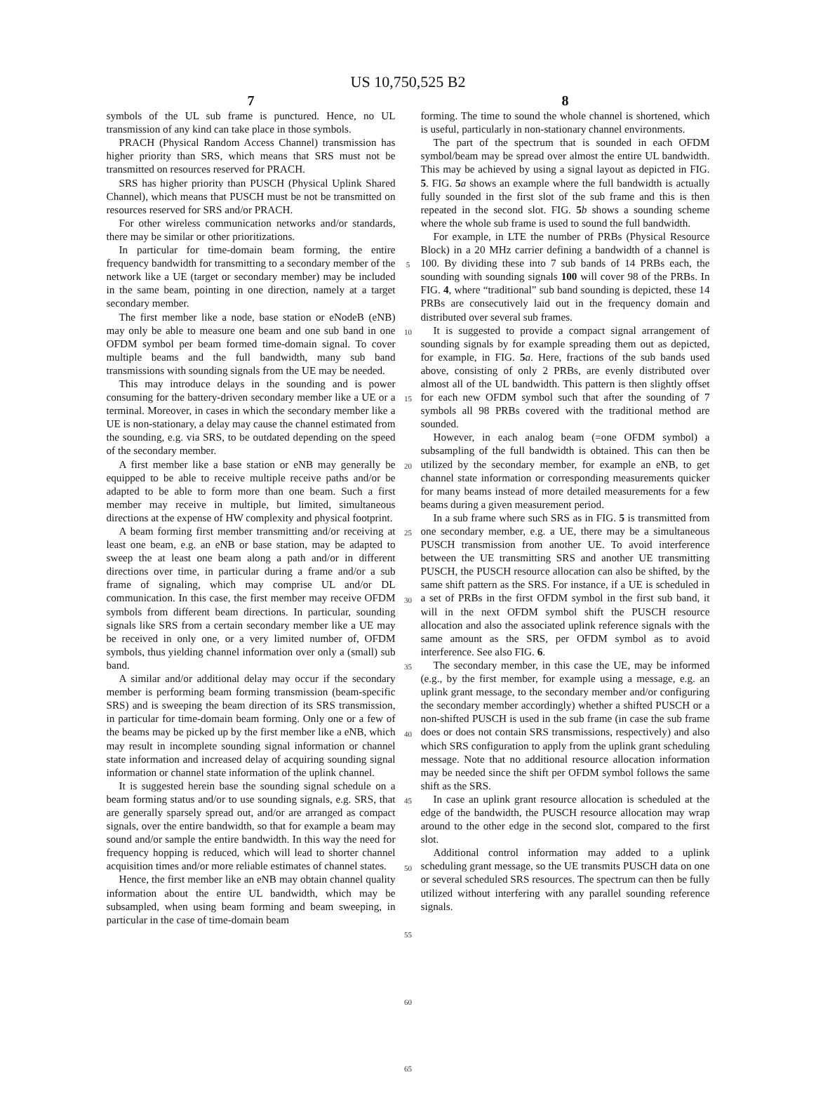US 10,750,525 B2
7
symbols of the UL sub frame is punctured. Hence, no UL transmission of any kind can take place in those symbols.
PRACH (Physical Random Access Channel) transmission has higher priority than SRS, which means that SRS must not be transmitted on resources reserved for PRACH.
SRS has higher priority than PUSCH (Physical Uplink Shared Channel), which means that PUSCH must be not be transmitted on resources reserved for SRS and/or PRACH.
For other wireless communication networks and/or standards, there may be similar or other prioritizations.
In particular for time-domain beam forming, the entire frequency bandwidth for transmitting to a secondary member of the network like a UE (target or secondary member) may be included in the same beam, pointing in one direction, namely at a target secondary member.
The first member like a node, base station or eNodeB (eNB) may only be able to measure one beam and one sub band in one OFDM symbol per beam formed time-domain signal. To cover multiple beams and the full bandwidth, many sub band transmissions with sounding signals from the UE may be needed.
This may introduce delays in the sounding and is power consuming for the battery-driven secondary member like a UE or a terminal. Moreover, in cases in which the secondary member like a UE is non-stationary, a delay may cause the channel estimated from the sounding, e.g. via SRS, to be outdated depending on the speed of the secondary member.
A first member like a base station or eNB may generally be equipped to be able to receive multiple receive paths and/or be adapted to be able to form more than one beam. Such a first member may receive in multiple, but limited, simultaneous directions at the expense of HW complexity and physical footprint.
A beam forming first member transmitting and/or receiving at least one beam, e.g. an eNB or base station, may be adapted to sweep the at least one beam along a path and/or in different directions over time, in particular during a frame and/or a sub frame of signaling, which may comprise UL and/or DL communication. In this case, the first member may receive OFDM symbols from different beam directions. In particular, sounding signals like SRS from a certain secondary member like a UE may be received in only one, or a very limited number of, OFDM symbols, thus yielding channel information over only a (small) sub band.
A similar and/or additional delay may occur if the secondary member is performing beam forming transmission (beam-specific SRS) and is sweeping the beam direction of its SRS transmission, in particular for time-domain beam forming. Only one or a few of the beams may be picked up by the first member like a eNB, which may result in incomplete sounding signal information or channel state information and increased delay of acquiring sounding signal information or channel state information of the uplink channel.
It is suggested herein base the sounding signal schedule on a beam forming status and/or to use sounding signals, e.g. SRS, that are generally sparsely spread out, and/or are arranged as compact signals, over the entire bandwidth, so that for example a beam may sound and/or sample the entire bandwidth. In this way the need for frequency hopping is reduced, which will lead to shorter channel acquisition times and/or more reliable estimates of channel states.
Hence, the first member like an eNB may obtain channel quality information about the entire UL bandwidth, which may be subsampled, when using beam forming and beam sweeping, in particular in the case of time-domain beam
5
10
15
20
25
30
35
40
45
50
55
60
65
8
forming. The time to sound the whole channel is shortened, which is useful, particularly in non-stationary channel environments.
The part of the spectrum that is sounded in each OFDM symbol/beam may be spread over almost the entire UL bandwidth. This may be achieved by using a signal layout as depicted in FIG. 5. FIG. 5 a shows an example where the full bandwidth is actually fully sounded in the first slot of the sub frame and this is then repeated in the second slot. FIG. 5 b shows a sounding scheme where the whole sub frame is used to sound the full bandwidth.
For example, in LTE the number of PRBs (Physical Resource Block) in a 20 MHz carrier defining a bandwidth of a channel is 100. By dividing these into 7 sub bands of 14 PRBs each, the sounding with sounding signals 100 will cover 98 of the PRBs. In FIG. 4, where “traditional” sub band sounding is depicted, these 14 PRBs are consecutively laid out in the frequency domain and distributed over several sub frames.
It is suggested to provide a compact signal arrangement of sounding signals by for example spreading them out as depicted, for example, in FIG. 5 a. Here, fractions of the sub bands used above, consisting of only 2 PRBs, are evenly distributed over almost all of the UL bandwidth. This pattern is then slightly offset for each new OFDM symbol such that after the sounding of 7 symbols all 98 PRBs covered with the traditional method are sounded.
However, in each analog beam (=one OFDM symbol) a subsampling of the full bandwidth is obtained. This can then be utilized by the secondary member, for example an eNB, to get channel state information or corresponding measurements quicker for many beams instead of more detailed measurements for a few beams during a given measurement period.
In a sub frame where such SRS as in FIG. 5 is transmitted from one secondary member, e.g. a UE, there may be a simultaneous PUSCH transmission from another UE. To avoid interference between the UE transmitting SRS and another UE transmitting PUSCH, the PUSCH resource allocation can also be shifted, by the same shift pattern as the SRS. For instance, if a UE is scheduled in a set of PRBs in the first OFDM symbol in the first sub band, it will in the next OFDM symbol shift the PUSCH resource allocation and also the associated uplink reference signals with the same amount as the SRS, per OFDM symbol as to avoid interference. See also FIG. 6.
The secondary member, in this case the UE, may be informed (e.g., by the first member, for example using a message, e.g. an uplink grant message, to the secondary member and/or configuring the secondary member accordingly) whether a shifted PUSCH or a non-shifted PUSCH is used in the sub frame (in case the sub frame does or does not contain SRS transmissions, respectively) and also which SRS configuration to apply from the uplink grant scheduling message. Note that no additional resource allocation information may be needed since the shift per OFDM symbol follows the same shift as the SRS.
In case an uplink grant resource allocation is scheduled at the edge of the bandwidth, the PUSCH resource allocation may wrap around to the other edge in the second slot, compared to the first slot.
Additional control information may added to a uplink scheduling grant message, so the UE transmits PUSCH data on one or several scheduled SRS resources. The spectrum can then be fully utilized without interfering with any parallel sounding reference signals.